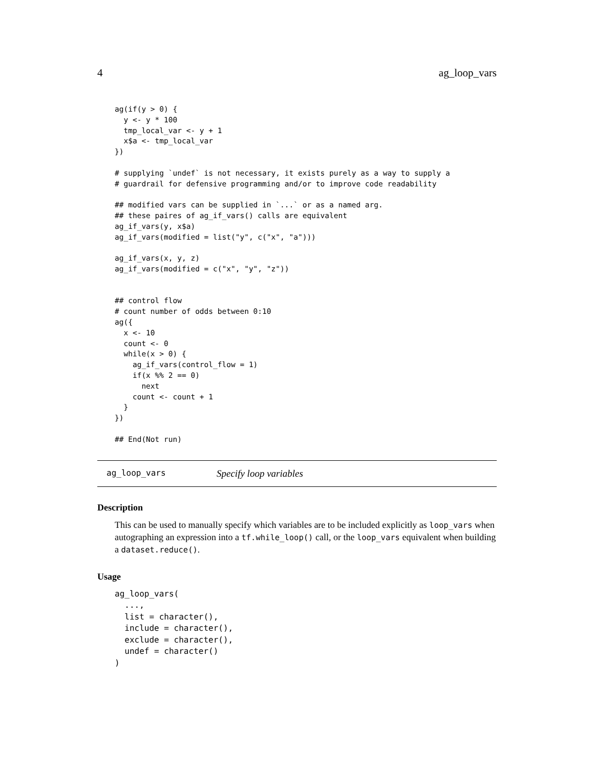4 ag_loop_vars
ag(if(y > 0) {
  y <- y * 100
  tmp_local_var <- y + 1
  x$a <- tmp_local_var
})

# supplying `undef` is not necessary, it exists purely as a way to supply a
# guardrail for defensive programming and/or to improve code readability

## modified vars can be supplied in `...` or as a named arg.
## these paires of ag_if_vars() calls are equivalent
ag_if_vars(y, x$a)
ag_if_vars(modified = list("y", c("x", "a")))

ag_if_vars(x, y, z)
ag_if_vars(modified = c("x", "y", "z"))


## control flow
# count number of odds between 0:10
ag({
  x <- 10
  count <- 0
  while(x > 0) {
    ag_if_vars(control_flow = 1)
    if(x %% 2 == 0)
      next
    count <- count + 1
  }
})

## End(Not run)
ag_loop_vars Specify loop variables
Description
This can be used to manually specify which variables are to be included explicitly as loop_vars when autographing an expression into a tf.while_loop() call, or the loop_vars equivalent when building a dataset.reduce().
Usage
ag_loop_vars(
  ...,
  list = character(),
  include = character(),
  exclude = character(),
  undef = character()
)